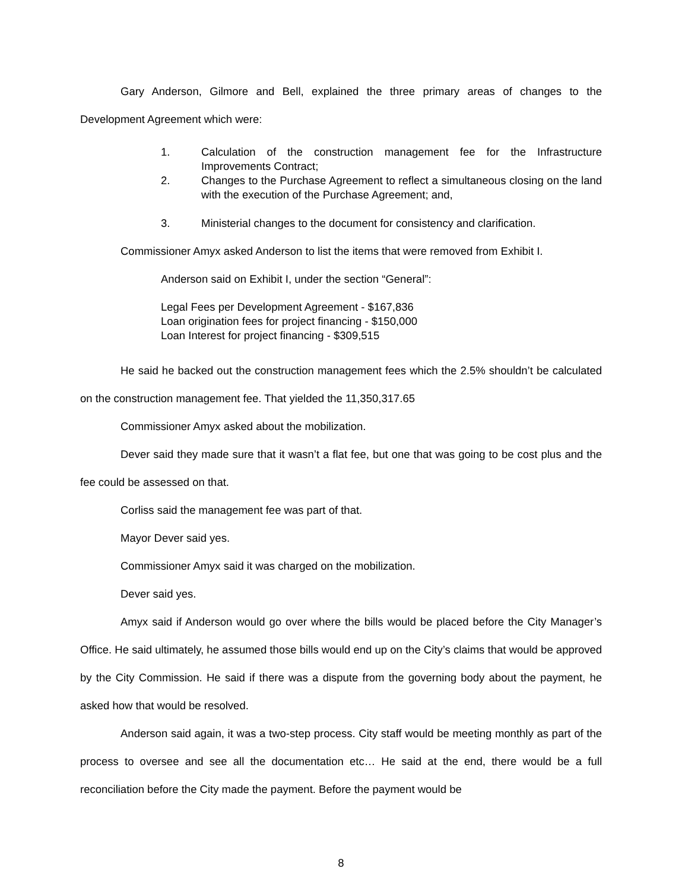Gary Anderson, Gilmore and Bell, explained the three primary areas of changes to the Development Agreement which were:
1. Calculation of the construction management fee for the Infrastructure Improvements Contract;
2. Changes to the Purchase Agreement to reflect a simultaneous closing on the land with the execution of the Purchase Agreement; and,
3. Ministerial changes to the document for consistency and clarification.
Commissioner Amyx asked Anderson to list the items that were removed from Exhibit I.
Anderson said on Exhibit I, under the section “General”:
Legal Fees per Development Agreement - $167,836
Loan origination fees for project financing - $150,000
Loan Interest for project financing - $309,515
He said he backed out the construction management fees which the 2.5% shouldn’t be calculated on the construction management fee. That yielded the 11,350,317.65
Commissioner Amyx asked about the mobilization.
Dever said they made sure that it wasn’t a flat fee, but one that was going to be cost plus and the fee could be assessed on that.
Corliss said the management fee was part of that.
Mayor Dever said yes.
Commissioner Amyx said it was charged on the mobilization.
Dever said yes.
Amyx said if Anderson would go over where the bills would be placed before the City Manager’s Office. He said ultimately, he assumed those bills would end up on the City’s claims that would be approved by the City Commission. He said if there was a dispute from the governing body about the payment, he asked how that would be resolved.
Anderson said again, it was a two-step process. City staff would be meeting monthly as part of the process to oversee and see all the documentation etc… He said at the end, there would be a full reconciliation before the City made the payment. Before the payment would be
8